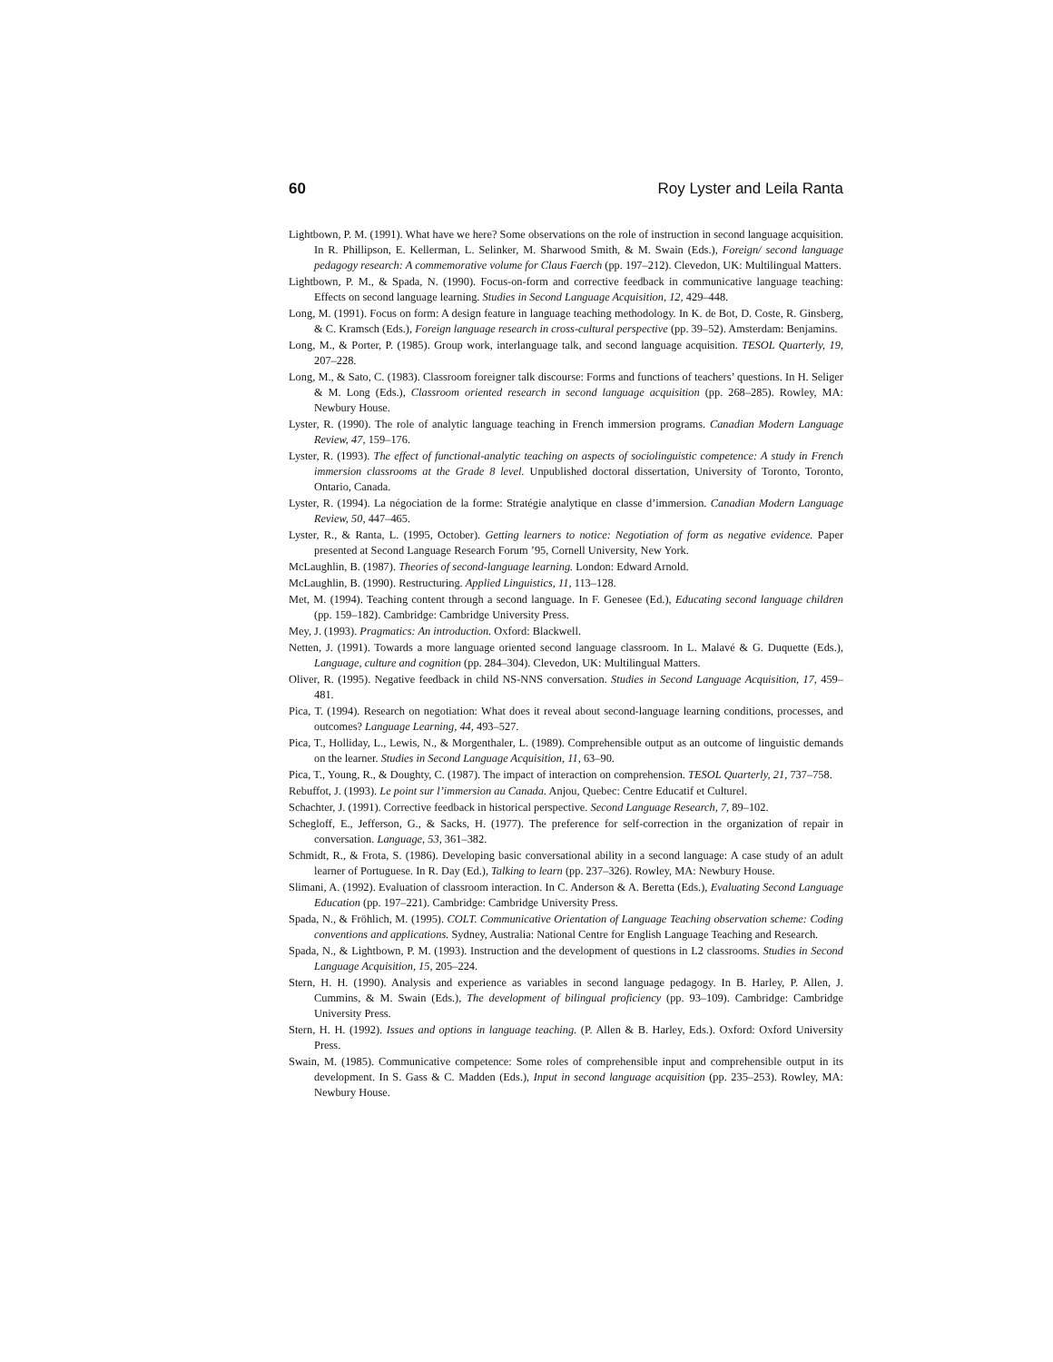60 Roy Lyster and Leila Ranta
Lightbown, P. M. (1991). What have we here? Some observations on the role of instruction in second language acquisition. In R. Phillipson, E. Kellerman, L. Selinker, M. Sharwood Smith, & M. Swain (Eds.), Foreign/ second language pedagogy research: A commemorative volume for Claus Faerch (pp. 197–212). Clevedon, UK: Multilingual Matters.
Lightbown, P. M., & Spada, N. (1990). Focus-on-form and corrective feedback in communicative language teaching: Effects on second language learning. Studies in Second Language Acquisition, 12, 429–448.
Long, M. (1991). Focus on form: A design feature in language teaching methodology. In K. de Bot, D. Coste, R. Ginsberg, & C. Kramsch (Eds.), Foreign language research in cross-cultural perspective (pp. 39–52). Amsterdam: Benjamins.
Long, M., & Porter, P. (1985). Group work, interlanguage talk, and second language acquisition. TESOL Quarterly, 19, 207–228.
Long, M., & Sato, C. (1983). Classroom foreigner talk discourse: Forms and functions of teachers’ questions. In H. Seliger & M. Long (Eds.), Classroom oriented research in second language acquisition (pp. 268–285). Rowley, MA: Newbury House.
Lyster, R. (1990). The role of analytic language teaching in French immersion programs. Canadian Modern Language Review, 47, 159–176.
Lyster, R. (1993). The effect of functional-analytic teaching on aspects of sociolinguistic competence: A study in French immersion classrooms at the Grade 8 level. Unpublished doctoral dissertation, University of Toronto, Toronto, Ontario, Canada.
Lyster, R. (1994). La négociation de la forme: Stratégie analytique en classe d’immersion. Canadian Modern Language Review, 50, 447–465.
Lyster, R., & Ranta, L. (1995, October). Getting learners to notice: Negotiation of form as negative evidence. Paper presented at Second Language Research Forum ’95, Cornell University, New York.
McLaughlin, B. (1987). Theories of second-language learning. London: Edward Arnold.
McLaughlin, B. (1990). Restructuring. Applied Linguistics, 11, 113–128.
Met, M. (1994). Teaching content through a second language. In F. Genesee (Ed.), Educating second language children (pp. 159–182). Cambridge: Cambridge University Press.
Mey, J. (1993). Pragmatics: An introduction. Oxford: Blackwell.
Netten, J. (1991). Towards a more language oriented second language classroom. In L. Malavé & G. Duquette (Eds.), Language, culture and cognition (pp. 284–304). Clevedon, UK: Multilingual Matters.
Oliver, R. (1995). Negative feedback in child NS-NNS conversation. Studies in Second Language Acquisition, 17, 459–481.
Pica, T. (1994). Research on negotiation: What does it reveal about second-language learning conditions, processes, and outcomes? Language Learning, 44, 493–527.
Pica, T., Holliday, L., Lewis, N., & Morgenthaler, L. (1989). Comprehensible output as an outcome of linguistic demands on the learner. Studies in Second Language Acquisition, 11, 63–90.
Pica, T., Young, R., & Doughty, C. (1987). The impact of interaction on comprehension. TESOL Quarterly, 21, 737–758.
Rebuffot, J. (1993). Le point sur l’immersion au Canada. Anjou, Quebec: Centre Educatif et Culturel.
Schachter, J. (1991). Corrective feedback in historical perspective. Second Language Research, 7, 89–102.
Schegloff, E., Jefferson, G., & Sacks, H. (1977). The preference for self-correction in the organization of repair in conversation. Language, 53, 361–382.
Schmidt, R., & Frota, S. (1986). Developing basic conversational ability in a second language: A case study of an adult learner of Portuguese. In R. Day (Ed.), Talking to learn (pp. 237–326). Rowley, MA: Newbury House.
Slimani, A. (1992). Evaluation of classroom interaction. In C. Anderson & A. Beretta (Eds.), Evaluating Second Language Education (pp. 197–221). Cambridge: Cambridge University Press.
Spada, N., & Fröhlich, M. (1995). COLT. Communicative Orientation of Language Teaching observation scheme: Coding conventions and applications. Sydney, Australia: National Centre for English Language Teaching and Research.
Spada, N., & Lightbown, P. M. (1993). Instruction and the development of questions in L2 classrooms. Studies in Second Language Acquisition, 15, 205–224.
Stern, H. H. (1990). Analysis and experience as variables in second language pedagogy. In B. Harley, P. Allen, J. Cummins, & M. Swain (Eds.), The development of bilingual proficiency (pp. 93–109). Cambridge: Cambridge University Press.
Stern, H. H. (1992). Issues and options in language teaching. (P. Allen & B. Harley, Eds.). Oxford: Oxford University Press.
Swain, M. (1985). Communicative competence: Some roles of comprehensible input and comprehensible output in its development. In S. Gass & C. Madden (Eds.), Input in second language acquisition (pp. 235–253). Rowley, MA: Newbury House.